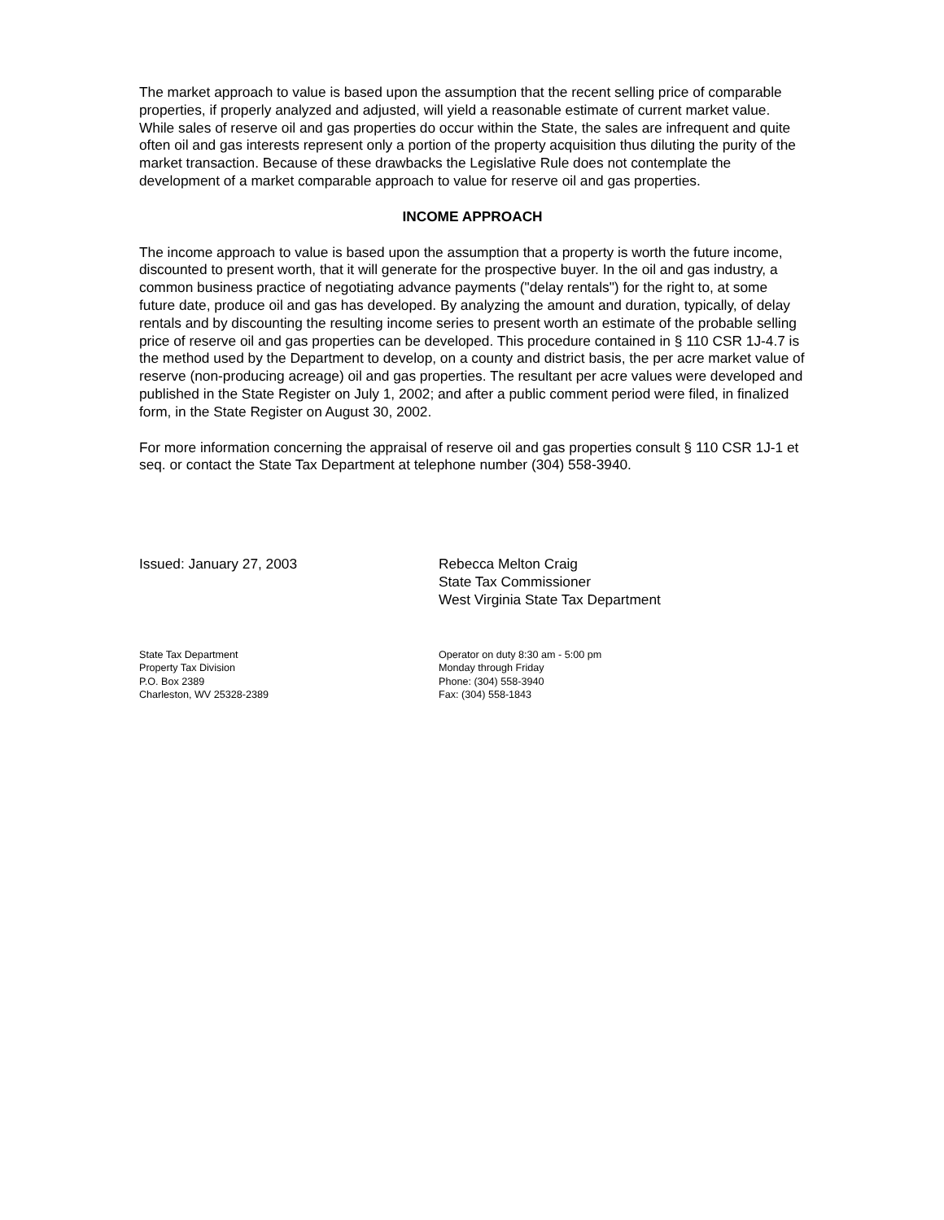The market approach to value is based upon the assumption that the recent selling price of comparable properties, if properly analyzed and adjusted, will yield a reasonable estimate of current market value. While sales of reserve oil and gas properties do occur within the State, the sales are infrequent and quite often oil and gas interests represent only a portion of the property acquisition thus diluting the purity of the market transaction. Because of these drawbacks the Legislative Rule does not contemplate the development of a market comparable approach to value for reserve oil and gas properties.
INCOME APPROACH
The income approach to value is based upon the assumption that a property is worth the future income, discounted to present worth, that it will generate for the prospective buyer. In the oil and gas industry, a common business practice of negotiating advance payments ("delay rentals") for the right to, at some future date, produce oil and gas has developed. By analyzing the amount and duration, typically, of delay rentals and by discounting the resulting income series to present worth an estimate of the probable selling price of reserve oil and gas properties can be developed. This procedure contained in § 110 CSR 1J-4.7 is the method used by the Department to develop, on a county and district basis, the per acre market value of reserve (non-producing acreage) oil and gas properties. The resultant per acre values were developed and published in the State Register on July 1, 2002; and after a public comment period were filed, in finalized form, in the State Register on August 30, 2002.
For more information concerning the appraisal of reserve oil and gas properties consult § 110 CSR 1J-1 et seq. or contact the State Tax Department at telephone number (304) 558-3940.
Issued: January 27, 2003 Rebecca Melton Craig
State Tax Commissioner
West Virginia State Tax Department
State Tax Department
Property Tax Division
P.O. Box 2389
Charleston, WV 25328-2389
Operator on duty 8:30 am - 5:00 pm
Monday through Friday
Phone: (304) 558-3940
Fax: (304) 558-1843